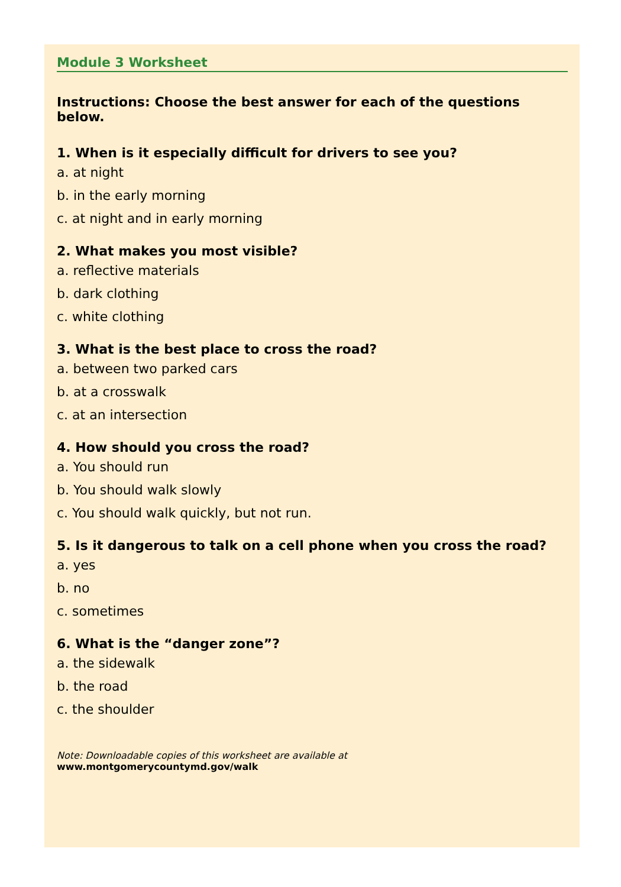Module 3 Worksheet
Instructions: Choose the best answer for each of the questions below.
1. When is it especially difficult for drivers to see you?
a. at night
b. in the early morning
c. at night and in early morning
2. What makes you most visible?
a. reflective materials
b. dark clothing
c. white clothing
3. What is the best place to cross the road?
a. between two parked cars
b. at a crosswalk
c. at an intersection
4. How should you cross the road?
a. You should run
b. You should walk slowly
c. You should walk quickly, but not run.
5. Is it dangerous to talk on a cell phone when you cross the road?
a. yes
b. no
c. sometimes
6. What is the “danger zone”?
a. the sidewalk
b. the road
c. the shoulder
Note: Downloadable copies of this worksheet are available at
www.montgomerycountymd.gov/walk